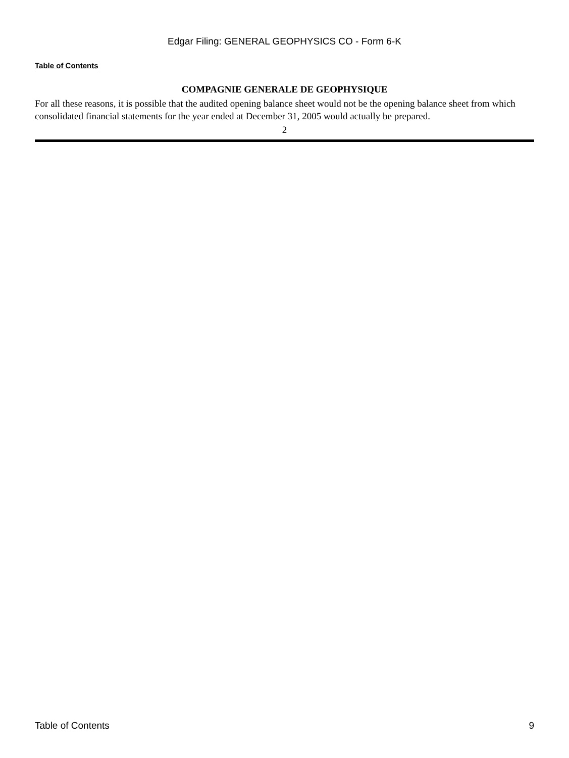Edgar Filing: GENERAL GEOPHYSICS CO - Form 6-K
Table of Contents
COMPAGNIE GENERALE DE GEOPHYSIQUE
For all these reasons, it is possible that the audited opening balance sheet would not be the opening balance sheet from which consolidated financial statements for the year ended at December 31, 2005 would actually be prepared.
2
Table of Contents 9